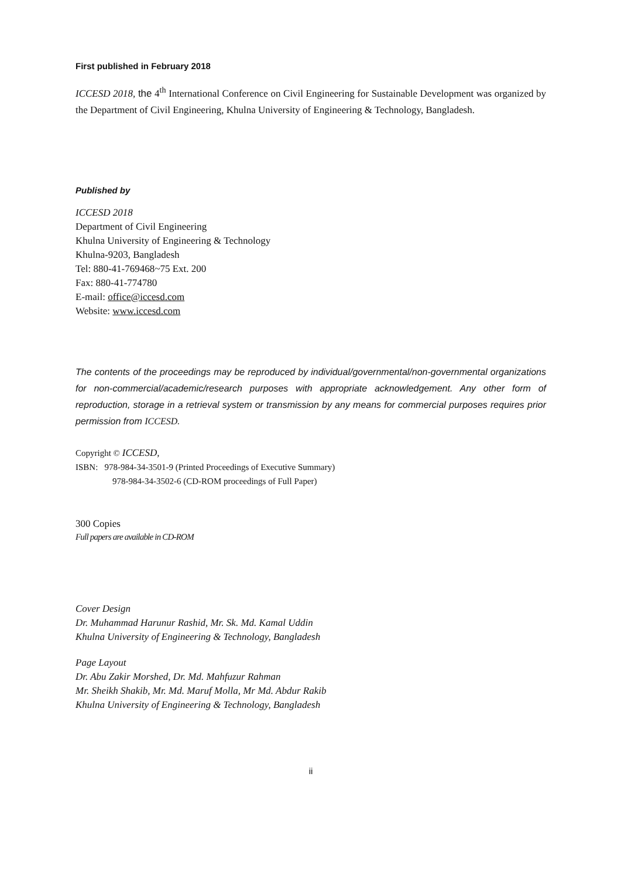First published in February 2018
ICCESD 2018, the 4<sup>th</sup> International Conference on Civil Engineering for Sustainable Development was organized by the Department of Civil Engineering, Khulna University of Engineering & Technology, Bangladesh.
Published by
ICCESD 2018
Department of Civil Engineering
Khulna University of Engineering & Technology
Khulna-9203, Bangladesh
Tel: 880-41-769468~75 Ext. 200
Fax: 880-41-774780
E-mail: office@iccesd.com
Website: www.iccesd.com
The contents of the proceedings may be reproduced by individual/governmental/non-governmental organizations for non-commercial/academic/research purposes with appropriate acknowledgement. Any other form of reproduction, storage in a retrieval system or transmission by any means for commercial purposes requires prior permission from ICCESD.
Copyright © ICCESD,
ISBN: 978-984-34-3501-9 (Printed Proceedings of Executive Summary)
978-984-34-3502-6 (CD-ROM proceedings of Full Paper)
300 Copies
Full papers are available in CD-ROM
Cover Design
Dr. Muhammad Harunur Rashid, Mr. Sk. Md. Kamal Uddin
Khulna University of Engineering & Technology, Bangladesh
Page Layout
Dr. Abu Zakir Morshed, Dr. Md. Mahfuzur Rahman
Mr. Sheikh Shakib, Mr. Md. Maruf Molla, Mr Md. Abdur Rakib
Khulna University of Engineering & Technology, Bangladesh
ii